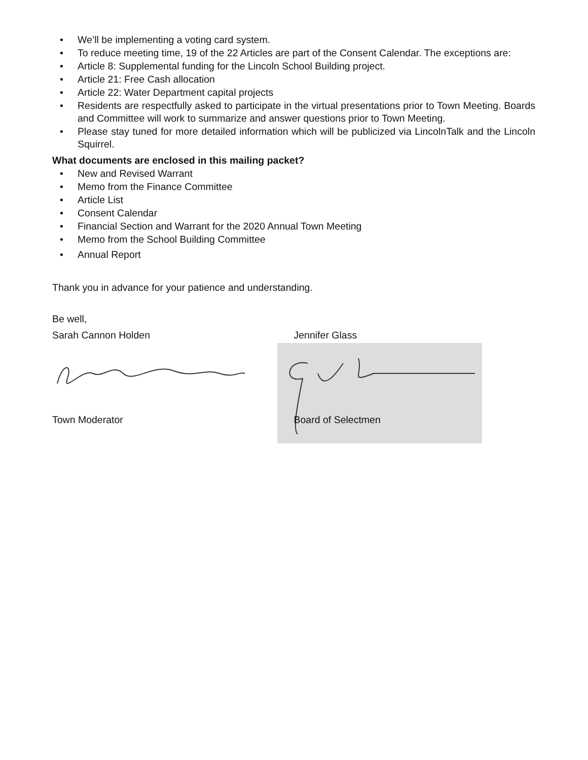• We’ll be implementing a voting card system.
• To reduce meeting time, 19 of the 22 Articles are part of the Consent Calendar. The exceptions are:
• Article 8: Supplemental funding for the Lincoln School Building project.
• Article 21: Free Cash allocation
• Article 22: Water Department capital projects
• Residents are respectfully asked to participate in the virtual presentations prior to Town Meeting. Boards and Committee will work to summarize and answer questions prior to Town Meeting.
• Please stay tuned for more detailed information which will be publicized via LincolnTalk and the Lincoln Squirrel.
What documents are enclosed in this mailing packet?
• New and Revised Warrant
• Memo from the Finance Committee
• Article List
• Consent Calendar
• Financial Section and Warrant for the 2020 Annual Town Meeting
• Memo from the School Building Committee
• Annual Report
Thank you in advance for your patience and understanding.
Be well,
Sarah Cannon Holden
Town Moderator
Jennifer Glass
Board of Selectmen